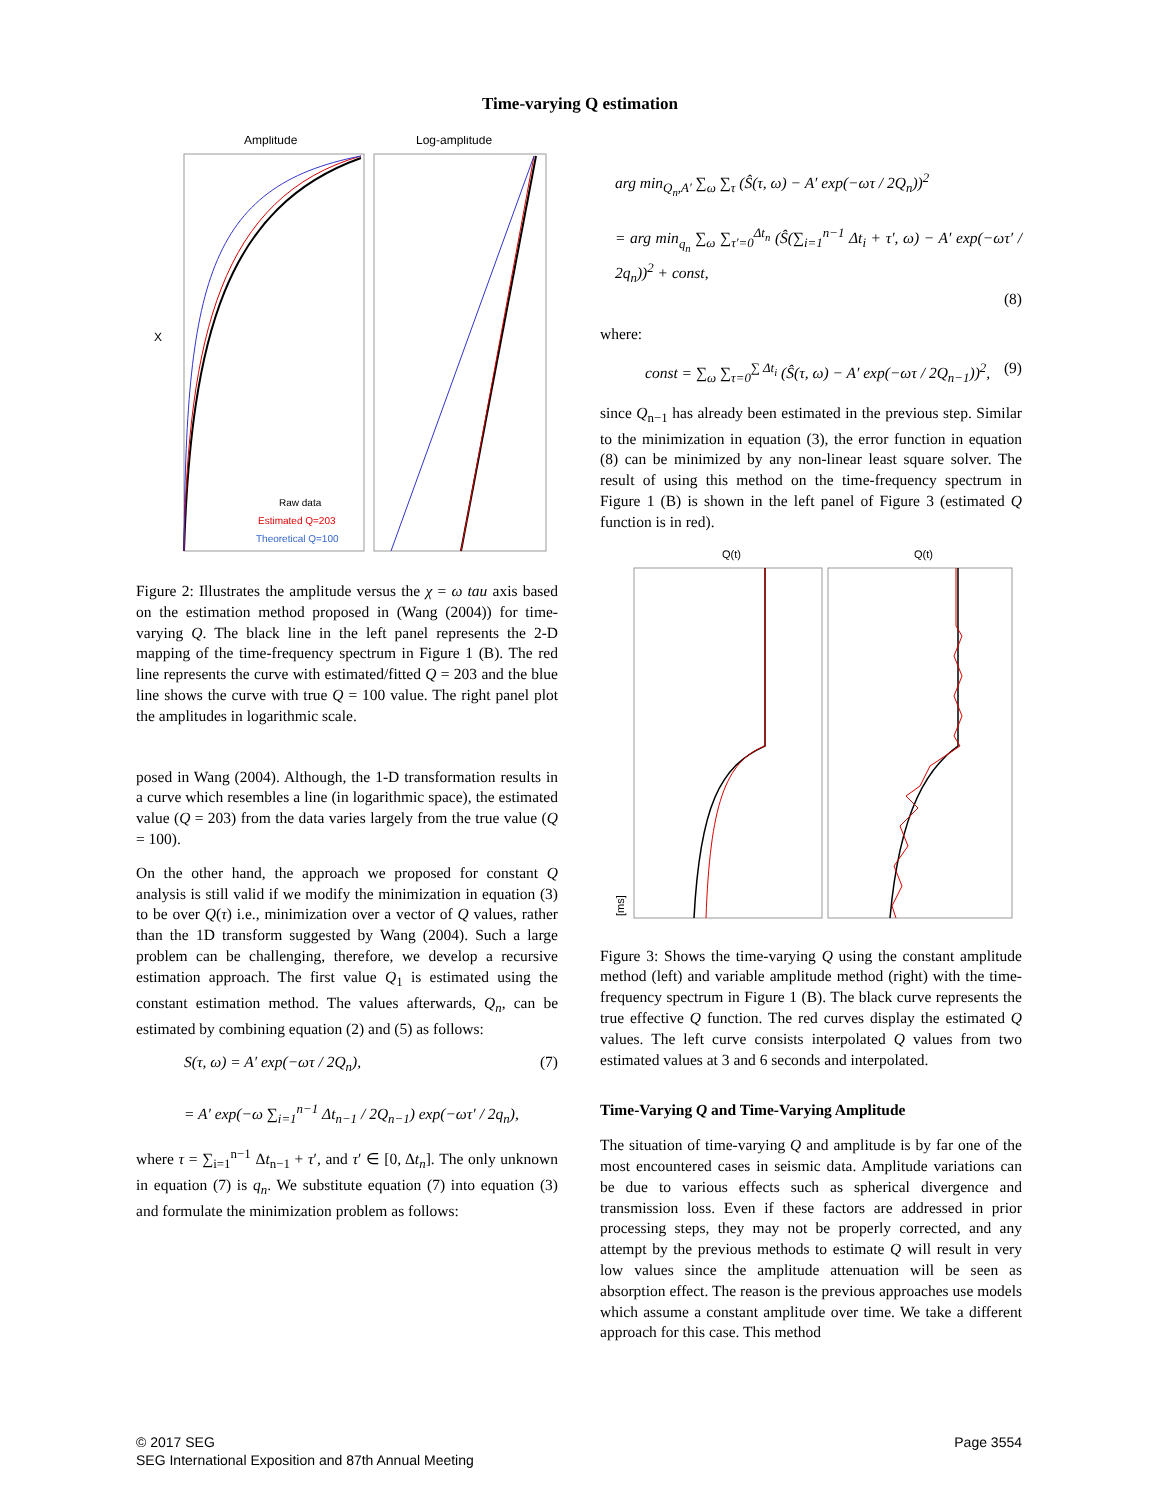Time-varying Q estimation
Amplitude
Log-amplitude
X
Raw data
Estimated Q=203
Theoretical Q=100
Figure 2: Illustrates the amplitude versus the χ = ω tau axis based on the estimation method proposed in (Wang (2004)) for time-varying Q. The black line in the left panel represents the 2-D mapping of the time-frequency spectrum in Figure 1 (B). The red line represents the curve with estimated/fitted Q = 203 and the blue line shows the curve with true Q = 100 value. The right panel plot the amplitudes in logarithmic scale.
posed in Wang (2004). Although, the 1-D transformation results in a curve which resembles a line (in logarithmic space), the estimated value (Q = 203) from the data varies largely from the true value (Q = 100).
On the other hand, the approach we proposed for constant Q analysis is still valid if we modify the minimization in equation (3) to be over Q(τ) i.e., minimization over a vector of Q values, rather than the 1D transform suggested by Wang (2004). Such a large problem can be challenging, therefore, we develop a recursive estimation approach. The first value Q<sub>1</sub> is estimated using the constant estimation method. The values afterwards, Q<sub>n</sub>, can be estimated by combining equation (2) and (5) as follows:
(7) S(τ, ω) = A′ exp(−ωτ / 2Q<sub>n</sub>),
= A′ exp(−ω ∑<sub>i=1</sub><sup>n−1</sup> Δt<sub>n−1</sub> / 2Q<sub>n−1</sub>) exp(−ωτ′ / 2q<sub>n</sub>),
where τ = ∑<sub>i=1</sub><sup>n−1</sup> Δt<sub>n−1</sub> + τ′, and τ′ ∈ [0, Δt<sub>n</sub>]. The only unknown in equation (7) is q<sub>n</sub>. We substitute equation (7) into equation (3) and formulate the minimization problem as follows:
arg min<sub>Q<sub>n</sub>,A′</sub> ∑<sub>ω</sub> ∑<sub>τ</sub> (Ŝ(τ, ω) − A′ exp(−ωτ / 2Q<sub>n</sub>))<sup>2</sup>
= arg min<sub>q<sub>n</sub></sub> ∑<sub>ω</sub> ∑<sub>τ′=0</sub><sup>Δt<sub>n</sub></sup> (Ŝ(∑<sub>i=1</sub><sup>n−1</sup> Δt<sub>i</sub> + τ′, ω) − A′ exp(−ωτ′ / 2q<sub>n</sub>))<sup>2</sup> + const,
(8)
where:
(9) const = ∑<sub>ω</sub> ∑<sub>τ=0</sub><sup>∑ Δt<sub>i</sub></sup> (Ŝ(τ, ω) − A′ exp(−ωτ / 2Q<sub>n−1</sub>))<sup>2</sup>,
since Q<sub>n−1</sub> has already been estimated in the previous step. Similar to the minimization in equation (3), the error function in equation (8) can be minimized by any non-linear least square solver. The result of using this method on the time-frequency spectrum in Figure 1 (B) is shown in the left panel of Figure 3 (estimated Q function is in red).
Q(t)
Q(t)
[ms]
Figure 3: Shows the time-varying Q using the constant amplitude method (left) and variable amplitude method (right) with the time-frequency spectrum in Figure 1 (B). The black curve represents the true effective Q function. The red curves display the estimated Q values. The left curve consists interpolated Q values from two estimated values at 3 and 6 seconds and interpolated.
Time-Varying Q and Time-Varying Amplitude
The situation of time-varying Q and amplitude is by far one of the most encountered cases in seismic data. Amplitude variations can be due to various effects such as spherical divergence and transmission loss. Even if these factors are addressed in prior processing steps, they may not be properly corrected, and any attempt by the previous methods to estimate Q will result in very low values since the amplitude attenuation will be seen as absorption effect. The reason is the previous approaches use models which assume a constant amplitude over time. We take a different approach for this case. This method
© 2017 SEG
SEG International Exposition and 87th Annual Meeting
Page 3554